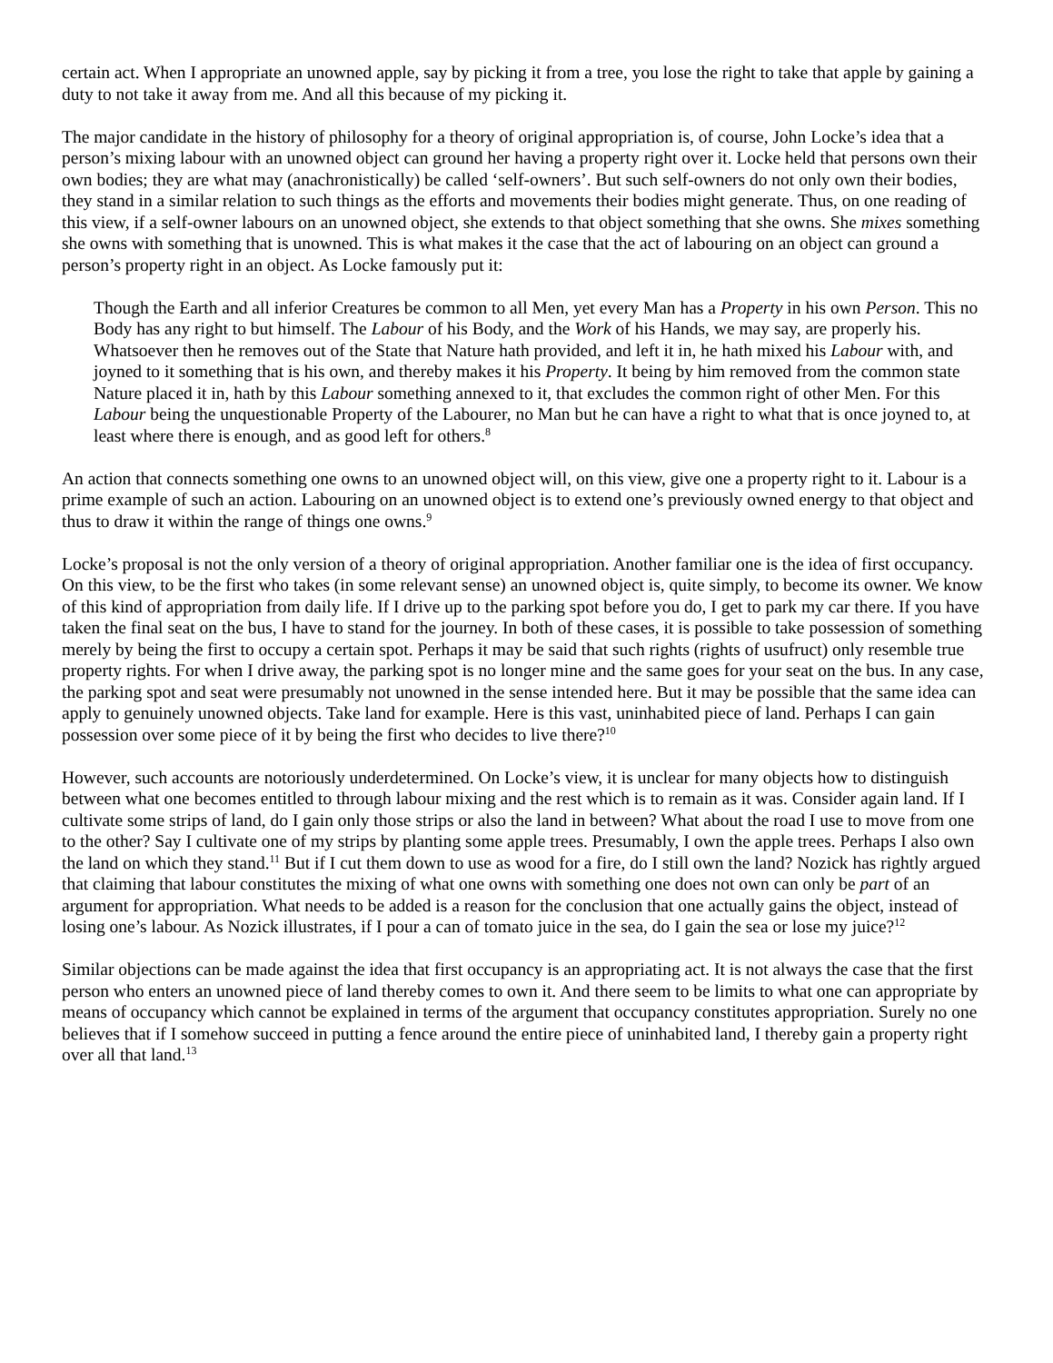certain act. When I appropriate an unowned apple, say by picking it from a tree, you lose the right to take that apple by gaining a duty to not take it away from me. And all this because of my picking it.
The major candidate in the history of philosophy for a theory of original appropriation is, of course, John Locke’s idea that a person’s mixing labour with an unowned object can ground her having a property right over it. Locke held that persons own their own bodies; they are what may (anachronistically) be called ‘self-owners’. But such self-owners do not only own their bodies, they stand in a similar relation to such things as the efforts and movements their bodies might generate. Thus, on one reading of this view, if a self-owner labours on an unowned object, she extends to that object something that she owns. She mixes something she owns with something that is unowned. This is what makes it the case that the act of labouring on an object can ground a person’s property right in an object. As Locke famously put it:
Though the Earth and all inferior Creatures be common to all Men, yet every Man has a Property in his own Person. This no Body has any right to but himself. The Labour of his Body, and the Work of his Hands, we may say, are properly his. Whatsoever then he removes out of the State that Nature hath provided, and left it in, he hath mixed his Labour with, and joyned to it something that is his own, and thereby makes it his Property. It being by him removed from the common state Nature placed it in, hath by this Labour something annexed to it, that excludes the common right of other Men. For this Labour being the unquestionable Property of the Labourer, no Man but he can have a right to what that is once joyned to, at least where there is enough, and as good left for others.<sup>8</sup>
An action that connects something one owns to an unowned object will, on this view, give one a property right to it. Labour is a prime example of such an action. Labouring on an unowned object is to extend one’s previously owned energy to that object and thus to draw it within the range of things one owns.<sup>9</sup>
Locke’s proposal is not the only version of a theory of original appropriation. Another familiar one is the idea of first occupancy. On this view, to be the first who takes (in some relevant sense) an unowned object is, quite simply, to become its owner. We know of this kind of appropriation from daily life. If I drive up to the parking spot before you do, I get to park my car there. If you have taken the final seat on the bus, I have to stand for the journey. In both of these cases, it is possible to take possession of something merely by being the first to occupy a certain spot. Perhaps it may be said that such rights (rights of usufruct) only resemble true property rights. For when I drive away, the parking spot is no longer mine and the same goes for your seat on the bus. In any case, the parking spot and seat were presumably not unowned in the sense intended here. But it may be possible that the same idea can apply to genuinely unowned objects. Take land for example. Here is this vast, uninhabited piece of land. Perhaps I can gain possession over some piece of it by being the first who decides to live there?<sup>10</sup>
However, such accounts are notoriously underdetermined. On Locke’s view, it is unclear for many objects how to distinguish between what one becomes entitled to through labour mixing and the rest which is to remain as it was. Consider again land. If I cultivate some strips of land, do I gain only those strips or also the land in between? What about the road I use to move from one to the other? Say I cultivate one of my strips by planting some apple trees. Presumably, I own the apple trees. Perhaps I also own the land on which they stand.<sup>11</sup> But if I cut them down to use as wood for a fire, do I still own the land? Nozick has rightly argued that claiming that labour constitutes the mixing of what one owns with something one does not own can only be part of an argument for appropriation. What needs to be added is a reason for the conclusion that one actually gains the object, instead of losing one’s labour. As Nozick illustrates, if I pour a can of tomato juice in the sea, do I gain the sea or lose my juice?<sup>12</sup>
Similar objections can be made against the idea that first occupancy is an appropriating act. It is not always the case that the first person who enters an unowned piece of land thereby comes to own it. And there seem to be limits to what one can appropriate by means of occupancy which cannot be explained in terms of the argument that occupancy constitutes appropriation. Surely no one believes that if I somehow succeed in putting a fence around the entire piece of uninhabited land, I thereby gain a property right over all that land.<sup>13</sup>